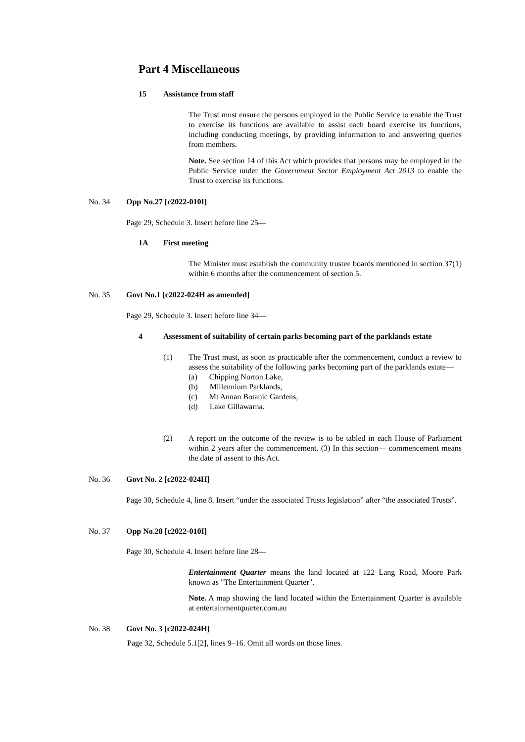Part 4 Miscellaneous
15 Assistance from staff
The Trust must ensure the persons employed in the Public Service to enable the Trust to exercise its functions are available to assist each board exercise its functions, including conducting meetings, by providing information to and answering queries from members.
Note. See section 14 of this Act which provides that persons may be employed in the Public Service under the Government Sector Employment Act 2013 to enable the Trust to exercise its functions.
No. 34 Opp No.27 [c2022-010I]
Page 29, Schedule 3. Insert before line 25—
1A First meeting
The Minister must establish the community trustee boards mentioned in section 37(1) within 6 months after the commencement of section 5.
No. 35 Govt No.1 [c2022-024H as amended]
Page 29, Schedule 3. Insert before line 34—
4 Assessment of suitability of certain parks becoming part of the parklands estate
(1) The Trust must, as soon as practicable after the commencement, conduct a review to assess the suitability of the following parks becoming part of the parklands estate—
(a) Chipping Norton Lake,
(b) Millennium Parklands,
(c) Mt Annan Botanic Gardens,
(d) Lake Gillawarna.
(2) A report on the outcome of the review is to be tabled in each House of Parliament within 2 years after the commencement. (3) In this section— commencement means the date of assent to this Act.
No. 36 Govt No. 2 [c2022-024H]
Page 30, Schedule 4, line 8. Insert “under the associated Trusts legislation” after “the associated Trusts”.
No. 37 Opp No.28 [c2022-010I]
Page 30, Schedule 4. Insert before line 28—
Entertainment Quarter means the land located at 122 Lang Road, Moore Park known as "The Entertainment Quarter".
Note. A map showing the land located within the Entertainment Quarter is available at entertainmentquarter.com.au
No. 38 Govt No. 3 [c2022-024H]
Page 32, Schedule 5.1[2], lines 9–16. Omit all words on those lines.